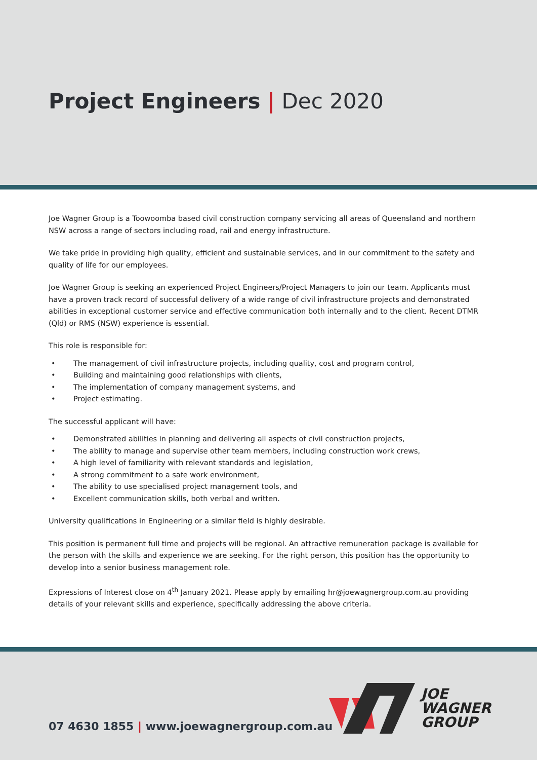Project Engineers | Dec 2020
Joe Wagner Group is a Toowoomba based civil construction company servicing all areas of Queensland and northern NSW across a range of sectors including road, rail and energy infrastructure.
We take pride in providing high quality, efficient and sustainable services, and in our commitment to the safety and quality of life for our employees.
Joe Wagner Group is seeking an experienced Project Engineers/Project Managers to join our team. Applicants must have a proven track record of successful delivery of a wide range of civil infrastructure projects and demonstrated abilities in exceptional customer service and effective communication both internally and to the client. Recent DTMR (Qld) or RMS (NSW) experience is essential.
This role is responsible for:
• The management of civil infrastructure projects, including quality, cost and program control,
• Building and maintaining good relationships with clients,
• The implementation of company management systems, and
• Project estimating.
The successful applicant will have:
• Demonstrated abilities in planning and delivering all aspects of civil construction projects,
• The ability to manage and supervise other team members, including construction work crews,
• A high level of familiarity with relevant standards and legislation,
• A strong commitment to a safe work environment,
• The ability to use specialised project management tools, and
• Excellent communication skills, both verbal and written.
University qualifications in Engineering or a similar field is highly desirable.
This position is permanent full time and projects will be regional. An attractive remuneration package is available for the person with the skills and experience we are seeking. For the right person, this position has the opportunity to develop into a senior business management role.
Expressions of Interest close on 4<sup>th</sup> January 2021. Please apply by emailing hr@joewagnergroup.com.au providing details of your relevant skills and experience, specifically addressing the above criteria.
07 4630 1855 | www.joewagnergroup.com.au
JOE
WAGNER
GROUP